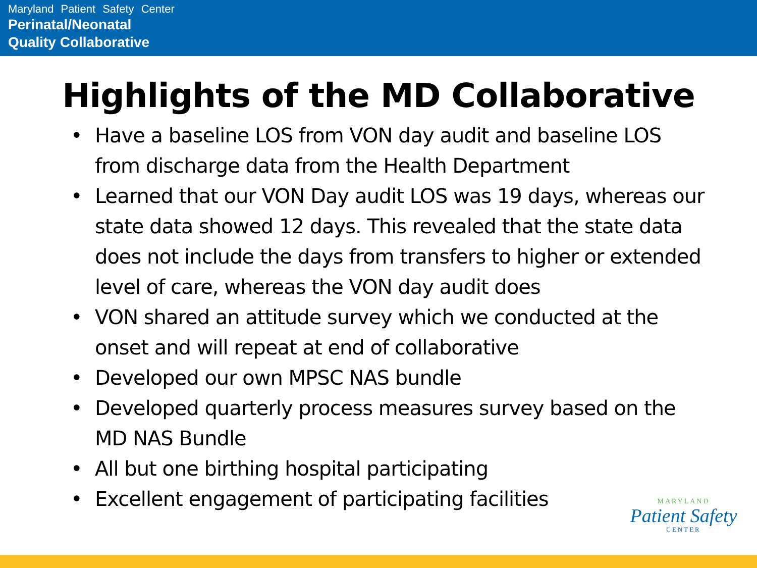Maryland Patient Safety Center
Perinatal/Neonatal
Quality Collaborative
Highlights of the MD Collaborative
• Have a baseline LOS from VON day audit and baseline LOS from discharge data from the Health Department
• Learned that our VON Day audit LOS was 19 days, whereas our state data showed 12 days. This revealed that the state data does not include the days from transfers to higher or extended level of care, whereas the VON day audit does
• VON shared an attitude survey which we conducted at the onset and will repeat at end of collaborative
• Developed our own MPSC NAS bundle
• Developed quarterly process measures survey based on the MD NAS Bundle
• All but one birthing hospital participating
• Excellent engagement of participating facilities
MARYLAND
Patient Safety
CENTER